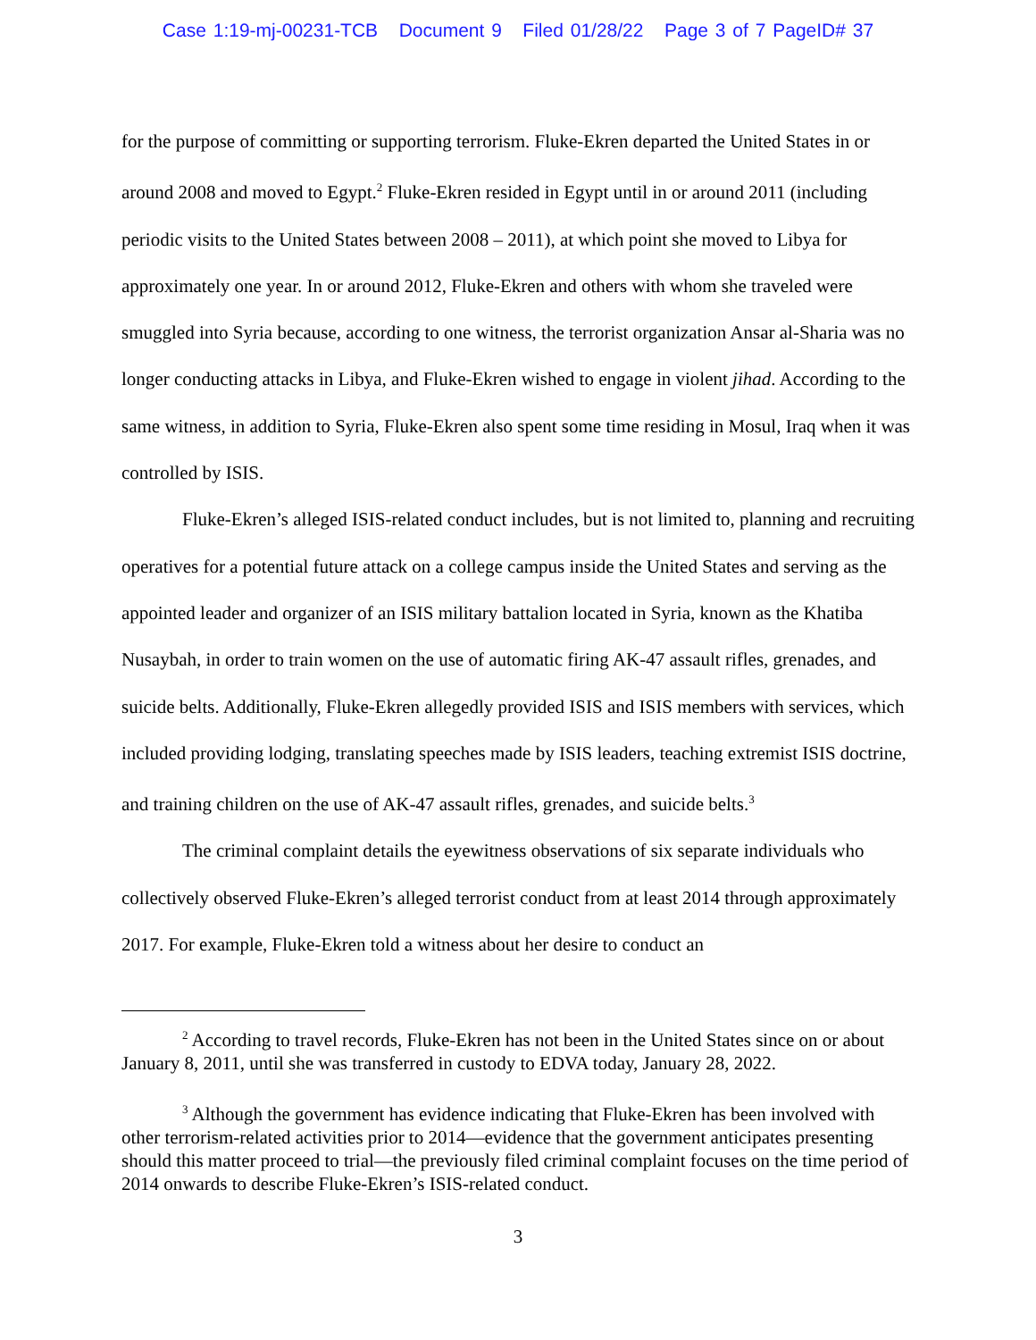Case 1:19-mj-00231-TCB Document 9 Filed 01/28/22 Page 3 of 7 PageID# 37
for the purpose of committing or supporting terrorism. Fluke-Ekren departed the United States in or around 2008 and moved to Egypt.<sup>2</sup> Fluke-Ekren resided in Egypt until in or around 2011 (including periodic visits to the United States between 2008 – 2011), at which point she moved to Libya for approximately one year. In or around 2012, Fluke-Ekren and others with whom she traveled were smuggled into Syria because, according to one witness, the terrorist organization Ansar al-Sharia was no longer conducting attacks in Libya, and Fluke-Ekren wished to engage in violent jihad. According to the same witness, in addition to Syria, Fluke-Ekren also spent some time residing in Mosul, Iraq when it was controlled by ISIS.
Fluke-Ekren’s alleged ISIS-related conduct includes, but is not limited to, planning and recruiting operatives for a potential future attack on a college campus inside the United States and serving as the appointed leader and organizer of an ISIS military battalion located in Syria, known as the Khatiba Nusaybah, in order to train women on the use of automatic firing AK-47 assault rifles, grenades, and suicide belts. Additionally, Fluke-Ekren allegedly provided ISIS and ISIS members with services, which included providing lodging, translating speeches made by ISIS leaders, teaching extremist ISIS doctrine, and training children on the use of AK-47 assault rifles, grenades, and suicide belts.<sup>3</sup>
The criminal complaint details the eyewitness observations of six separate individuals who collectively observed Fluke-Ekren’s alleged terrorist conduct from at least 2014 through approximately 2017. For example, Fluke-Ekren told a witness about her desire to conduct an
<sup>2</sup> According to travel records, Fluke-Ekren has not been in the United States since on or about January 8, 2011, until she was transferred in custody to EDVA today, January 28, 2022.
<sup>3</sup> Although the government has evidence indicating that Fluke-Ekren has been involved with other terrorism-related activities prior to 2014—evidence that the government anticipates presenting should this matter proceed to trial—the previously filed criminal complaint focuses on the time period of 2014 onwards to describe Fluke-Ekren’s ISIS-related conduct.
3